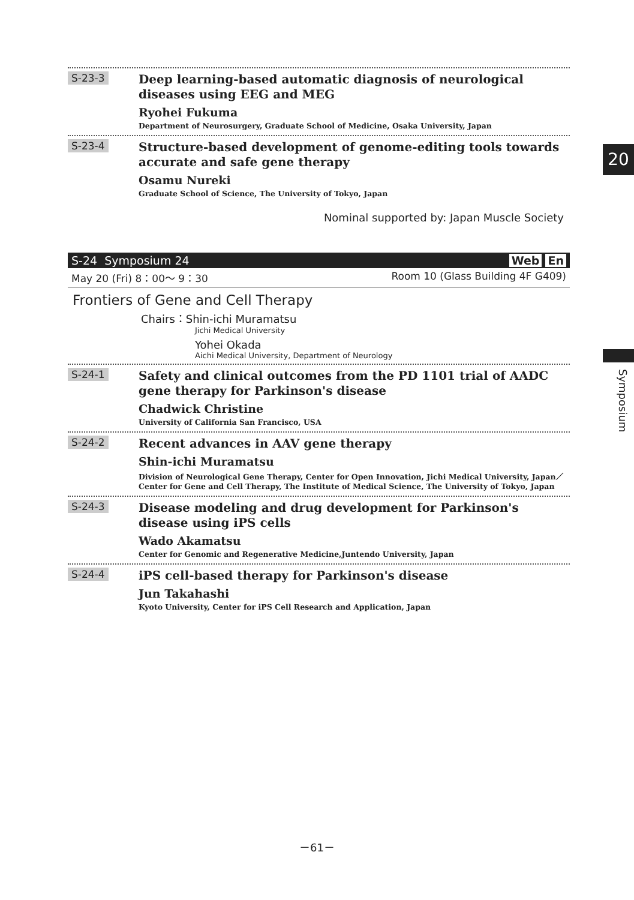20
Symposium
S-23-3
Deep learning-based automatic diagnosis of neurological diseases using EEG and MEG
Ryohei Fukuma
Department of Neurosurgery, Graduate School of Medicine, Osaka University, Japan
S-23-4
Structure-based development of genome-editing tools towards accurate and safe gene therapy
Osamu Nureki
Graduate School of Science, The University of Tokyo, Japan
Nominal supported by: Japan Muscle Society
S-24 Symposium 24 Web En
May 20 (Fri) 8：00～ 9：30 Room 10 (Glass Building 4F G409)
Frontiers of Gene and Cell Therapy
Chairs：Shin-ichi Muramatsu
Jichi Medical University
Yohei Okada
Aichi Medical University, Department of Neurology
S-24-1
Safety and clinical outcomes from the PD 1101 trial of AADC gene therapy for Parkinson's disease
Chadwick Christine
University of California San Francisco, USA
S-24-2
Recent advances in AAV gene therapy
Shin-ichi Muramatsu
Division of Neurological Gene Therapy, Center for Open Innovation, Jichi Medical University, Japan／Center for Gene and Cell Therapy, The Institute of Medical Science, The University of Tokyo, Japan
S-24-3
Disease modeling and drug development for Parkinson's disease using iPS cells
Wado Akamatsu
Center for Genomic and Regenerative Medicine,Juntendo University, Japan
S-24-4
iPS cell-based therapy for Parkinson's disease
Jun Takahashi
Kyoto University, Center for iPS Cell Research and Application, Japan
－61－